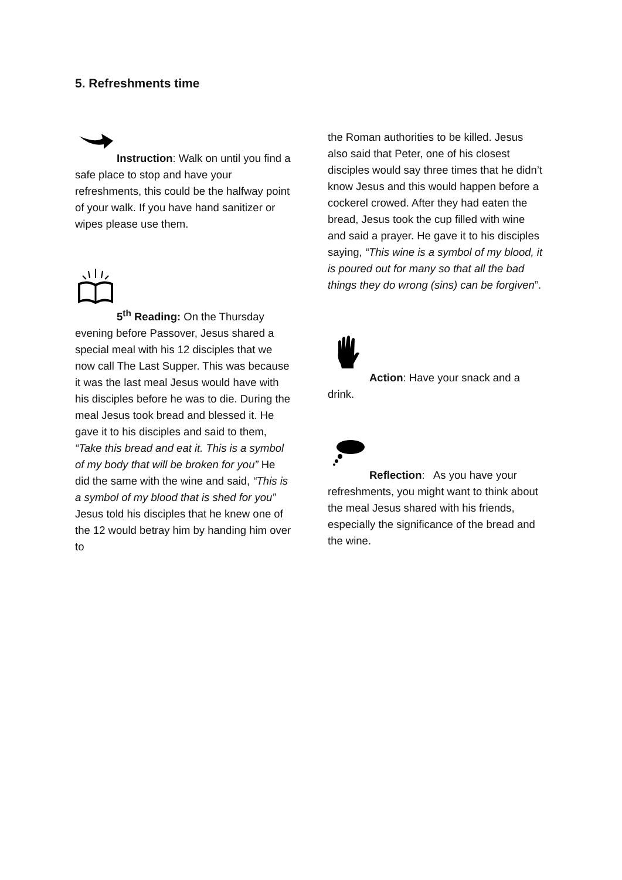5. Refreshments time
Instruction: Walk on until you find a safe place to stop and have your refreshments, this could be the halfway point of your walk. If you have hand sanitizer or wipes please use them.
5<sup>th</sup> Reading: On the Thursday evening before Passover, Jesus shared a special meal with his 12 disciples that we now call The Last Supper. This was because it was the last meal Jesus would have with his disciples before he was to die. During the meal Jesus took bread and blessed it. He gave it to his disciples and said to them, “Take this bread and eat it. This is a symbol of my body that will be broken for you” He did the same with the wine and said, “This is a symbol of my blood that is shed for you” Jesus told his disciples that he knew one of the 12 would betray him by handing him over to
the Roman authorities to be killed. Jesus also said that Peter, one of his closest disciples would say three times that he didn’t know Jesus and this would happen before a cockerel crowed. After they had eaten the bread, Jesus took the cup filled with wine and said a prayer. He gave it to his disciples saying, “This wine is a symbol of my blood, it is poured out for many so that all the bad things they do wrong (sins) can be forgiven”.
Action: Have your snack and a drink.
Reflection: As you have your refreshments, you might want to think about the meal Jesus shared with his friends, especially the significance of the bread and the wine.